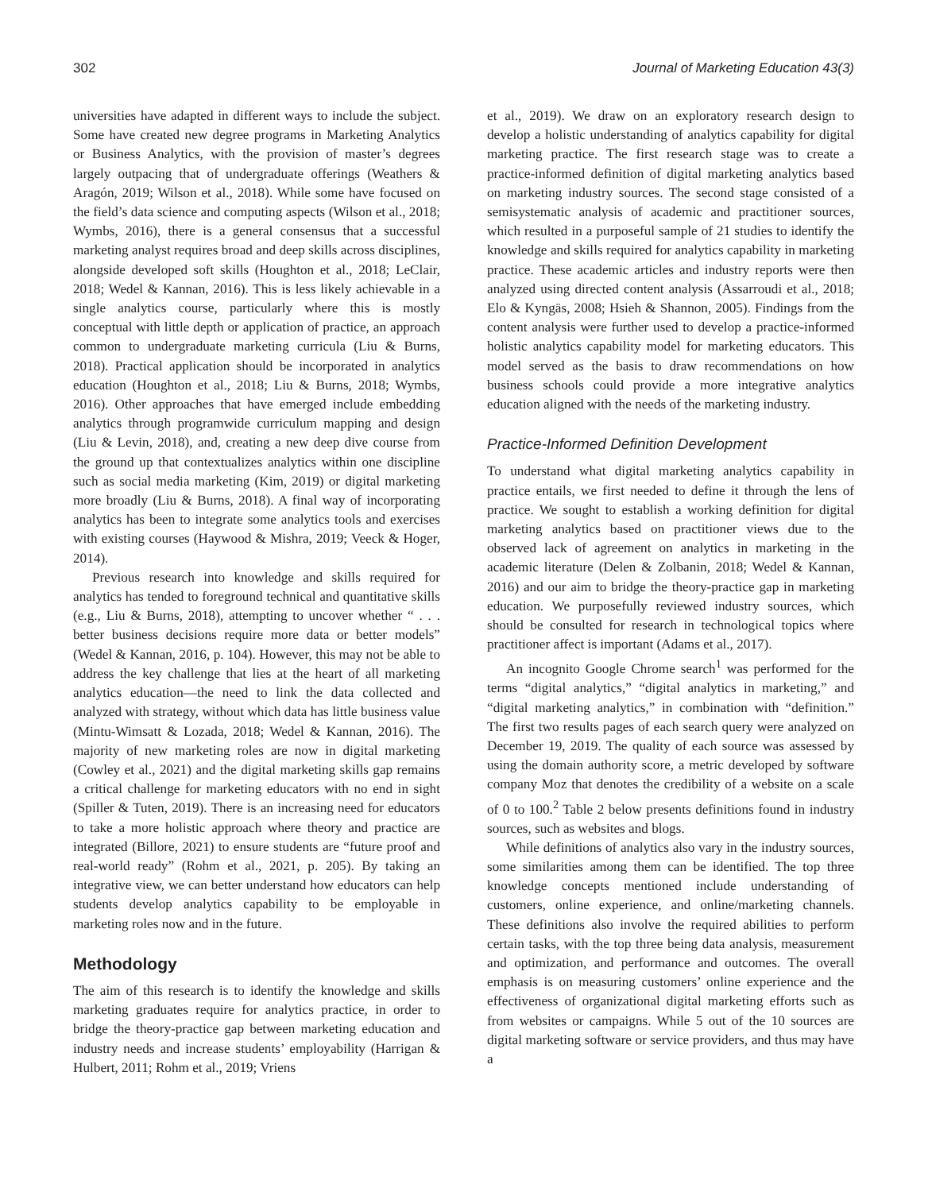302 Journal of Marketing Education 43(3)
universities have adapted in different ways to include the subject. Some have created new degree programs in Marketing Analytics or Business Analytics, with the provision of master’s degrees largely outpacing that of undergraduate offerings (Weathers & Aragón, 2019; Wilson et al., 2018). While some have focused on the field’s data science and computing aspects (Wilson et al., 2018; Wymbs, 2016), there is a general consensus that a successful marketing analyst requires broad and deep skills across disciplines, alongside developed soft skills (Houghton et al., 2018; LeClair, 2018; Wedel & Kannan, 2016). This is less likely achievable in a single analytics course, particularly where this is mostly conceptual with little depth or application of practice, an approach common to undergraduate marketing curricula (Liu & Burns, 2018). Practical application should be incorporated in analytics education (Houghton et al., 2018; Liu & Burns, 2018; Wymbs, 2016). Other approaches that have emerged include embedding analytics through programwide curriculum mapping and design (Liu & Levin, 2018), and, creating a new deep dive course from the ground up that contextualizes analytics within one discipline such as social media marketing (Kim, 2019) or digital marketing more broadly (Liu & Burns, 2018). A final way of incorporating analytics has been to integrate some analytics tools and exercises with existing courses (Haywood & Mishra, 2019; Veeck & Hoger, 2014).
Previous research into knowledge and skills required for analytics has tended to foreground technical and quantitative skills (e.g., Liu & Burns, 2018), attempting to uncover whether “ . . . better business decisions require more data or better models” (Wedel & Kannan, 2016, p. 104). However, this may not be able to address the key challenge that lies at the heart of all marketing analytics education—the need to link the data collected and analyzed with strategy, without which data has little business value (Mintu-Wimsatt & Lozada, 2018; Wedel & Kannan, 2016). The majority of new marketing roles are now in digital marketing (Cowley et al., 2021) and the digital marketing skills gap remains a critical challenge for marketing educators with no end in sight (Spiller & Tuten, 2019). There is an increasing need for educators to take a more holistic approach where theory and practice are integrated (Billore, 2021) to ensure students are “future proof and real-world ready” (Rohm et al., 2021, p. 205). By taking an integrative view, we can better understand how educators can help students develop analytics capability to be employable in marketing roles now and in the future.
Methodology
The aim of this research is to identify the knowledge and skills marketing graduates require for analytics practice, in order to bridge the theory-practice gap between marketing education and industry needs and increase students’ employability (Harrigan & Hulbert, 2011; Rohm et al., 2019; Vriens
et al., 2019). We draw on an exploratory research design to develop a holistic understanding of analytics capability for digital marketing practice. The first research stage was to create a practice-informed definition of digital marketing analytics based on marketing industry sources. The second stage consisted of a semisystematic analysis of academic and practitioner sources, which resulted in a purposeful sample of 21 studies to identify the knowledge and skills required for analytics capability in marketing practice. These academic articles and industry reports were then analyzed using directed content analysis (Assarroudi et al., 2018; Elo & Kyngäs, 2008; Hsieh & Shannon, 2005). Findings from the content analysis were further used to develop a practice-informed holistic analytics capability model for marketing educators. This model served as the basis to draw recommendations on how business schools could provide a more integrative analytics education aligned with the needs of the marketing industry.
Practice-Informed Definition Development
To understand what digital marketing analytics capability in practice entails, we first needed to define it through the lens of practice. We sought to establish a working definition for digital marketing analytics based on practitioner views due to the observed lack of agreement on analytics in marketing in the academic literature (Delen & Zolbanin, 2018; Wedel & Kannan, 2016) and our aim to bridge the theory-practice gap in marketing education. We purposefully reviewed industry sources, which should be consulted for research in technological topics where practitioner affect is important (Adams et al., 2017).
An incognito Google Chrome search<sup>1</sup> was performed for the terms “digital analytics,” “digital analytics in marketing,” and “digital marketing analytics,” in combination with “definition.” The first two results pages of each search query were analyzed on December 19, 2019. The quality of each source was assessed by using the domain authority score, a metric developed by software company Moz that denotes the credibility of a website on a scale of 0 to 100.<sup>2</sup> Table 2 below presents definitions found in industry sources, such as websites and blogs.
While definitions of analytics also vary in the industry sources, some similarities among them can be identified. The top three knowledge concepts mentioned include understanding of customers, online experience, and online/marketing channels. These definitions also involve the required abilities to perform certain tasks, with the top three being data analysis, measurement and optimization, and performance and outcomes. The overall emphasis is on measuring customers’ online experience and the effectiveness of organizational digital marketing efforts such as from websites or campaigns. While 5 out of the 10 sources are digital marketing software or service providers, and thus may have a